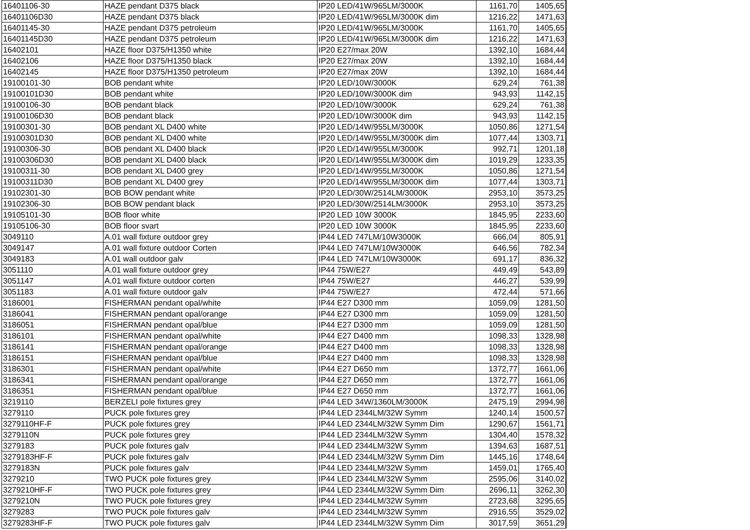| 16401106-30 | HAZE pendant D375 black | IP20 LED/41W/965LM/3000K | 1161,70 | 1405,65 |
| 16401106D30 | HAZE pendant D375 black | IP20 LED/41W/965LM/3000K dim | 1216,22 | 1471,63 |
| 16401145-30 | HAZE pendant D375 petroleum | IP20 LED/41W/965LM/3000K | 1161,70 | 1405,65 |
| 16401145D30 | HAZE pendant D375 petroleum | IP20 LED/41W/965LM/3000K dim | 1216,22 | 1471,63 |
| 16402101 | HAZE floor D375/H1350 white | IP20 E27/max 20W | 1392,10 | 1684,44 |
| 16402106 | HAZE floor D375/H1350 black | IP20 E27/max 20W | 1392,10 | 1684,44 |
| 16402145 | HAZE floor D375/H1350 petroleum | IP20 E27/max 20W | 1392,10 | 1684,44 |
| 19100101-30 | BOB pendant white | IP20 LED/10W/3000K | 629,24 | 761,38 |
| 19100101D30 | BOB pendant white | IP20 LED/10W/3000K dim | 943,93 | 1142,15 |
| 19100106-30 | BOB pendant black | IP20 LED/10W/3000K | 629,24 | 761,38 |
| 19100106D30 | BOB pendant black | IP20 LED/10W/3000K dim | 943,93 | 1142,15 |
| 19100301-30 | BOB pendant XL D400 white | IP20 LED/14W/955LM/3000K | 1050,86 | 1271,54 |
| 19100301D30 | BOB pendant XL D400 white | IP20 LED/14W/955LM/3000K dim | 1077,44 | 1303,71 |
| 19100306-30 | BOB pendant XL D400 black | IP20 LED/14W/955LM/3000K | 992,71 | 1201,18 |
| 19100306D30 | BOB pendant XL D400 black | IP20 LED/14W/955LM/3000K dim | 1019,29 | 1233,35 |
| 19100311-30 | BOB pendant XL D400 grey | IP20 LED/14W/955LM/3000K | 1050,86 | 1271,54 |
| 19100311D30 | BOB pendant XL D400 grey | IP20 LED/14W/955LM/3000K dim | 1077,44 | 1303,71 |
| 19102301-30 | BOB BOW pendant white | IP20 LED/30W/2514LM/3000K | 2953,10 | 3573,25 |
| 19102306-30 | BOB BOW pendant black | IP20 LED/30W/2514LM/3000K | 2953,10 | 3573,25 |
| 19105101-30 | BOB floor white | IP20 LED 10W 3000K | 1845,95 | 2233,60 |
| 19105106-30 | BOB floor svart | IP20 LED 10W 3000K | 1845,95 | 2233,60 |
| 3049110 | A.01 wall fixture outdoor grey | IP44 LED 747LM/10W3000K | 666,04 | 805,91 |
| 3049147 | A.01 wall fixture outdoor Corten | IP44 LED 747LM/10W3000K | 646,56 | 782,34 |
| 3049183 | A.01 wall outdoor galv | IP44 LED 747LM/10W3000K | 691,17 | 836,32 |
| 3051110 | A.01 wall fixture outdoor grey | IP44 75W/E27 | 449,49 | 543,89 |
| 3051147 | A.01 wall fixture outdoor corten | IP44 75W/E27 | 446,27 | 539,99 |
| 3051183 | A.01 wall fixture outdoor galv | IP44 75W/E27 | 472,44 | 571,66 |
| 3186001 | FISHERMAN pendant opal/white | IP44 E27 D300 mm | 1059,09 | 1281,50 |
| 3186041 | FISHERMAN pendant opal/orange | IP44 E27 D300 mm | 1059,09 | 1281,50 |
| 3186051 | FISHERMAN pendant opal/blue | IP44 E27 D300 mm | 1059,09 | 1281,50 |
| 3186101 | FISHERMAN pendant opal/white | IP44 E27 D400 mm | 1098,33 | 1328,98 |
| 3186141 | FISHERMAN pendant opal/orange | IP44 E27 D400 mm | 1098,33 | 1328,98 |
| 3186151 | FISHERMAN pendant opal/blue | IP44 E27 D400 mm | 1098,33 | 1328,98 |
| 3186301 | FISHERMAN pendant opal/white | IP44 E27 D650 mm | 1372,77 | 1661,06 |
| 3186341 | FISHERMAN pendant opal/orange | IP44 E27 D650 mm | 1372,77 | 1661,06 |
| 3186351 | FISHERMAN pendant opal/blue | IP44 E27 D650 mm | 1372,77 | 1661,06 |
| 3219110 | BERZELI pole fixtures grey | IP44 LED 34W/1360LM/3000K | 2475,19 | 2994,98 |
| 3279110 | PUCK pole fixtures grey | IP44 LED 2344LM/32W Symm | 1240,14 | 1500,57 |
| 3279110HF-F | PUCK pole fixtures grey | IP44 LED 2344LM/32W Symm Dim | 1290,67 | 1561,71 |
| 3279110N | PUCK pole fixtures grey | IP44 LED 2344LM/32W Symm | 1304,40 | 1578,32 |
| 3279183 | PUCK pole fixtures galv | IP44 LED 2344LM/32W Symm | 1394,63 | 1687,51 |
| 3279183HF-F | PUCK pole fixtures galv | IP44 LED 2344LM/32W Symm Dim | 1445,16 | 1748,64 |
| 3279183N | PUCK pole fixtures galv | IP44 LED 2344LM/32W Symm | 1459,01 | 1765,40 |
| 3279210 | TWO PUCK pole fixtures grey | IP44 LED 2344LM/32W Symm | 2595,06 | 3140,02 |
| 3279210HF-F | TWO PUCK pole fixtures grey | IP44 LED 2344LM/32W Symm Dim | 2696,11 | 3262,30 |
| 3279210N | TWO PUCK pole fixtures grey | IP44 LED 2344LM/32W Symm | 2723,68 | 3295,65 |
| 3279283 | TWO PUCK pole fixtures galv | IP44 LED 2344LM/32W Symm | 2916,55 | 3529,02 |
| 3279283HF-F | TWO PUCK pole fixtures galv | IP44 LED 2344LM/32W Symm Dim | 3017,59 | 3651,29 |